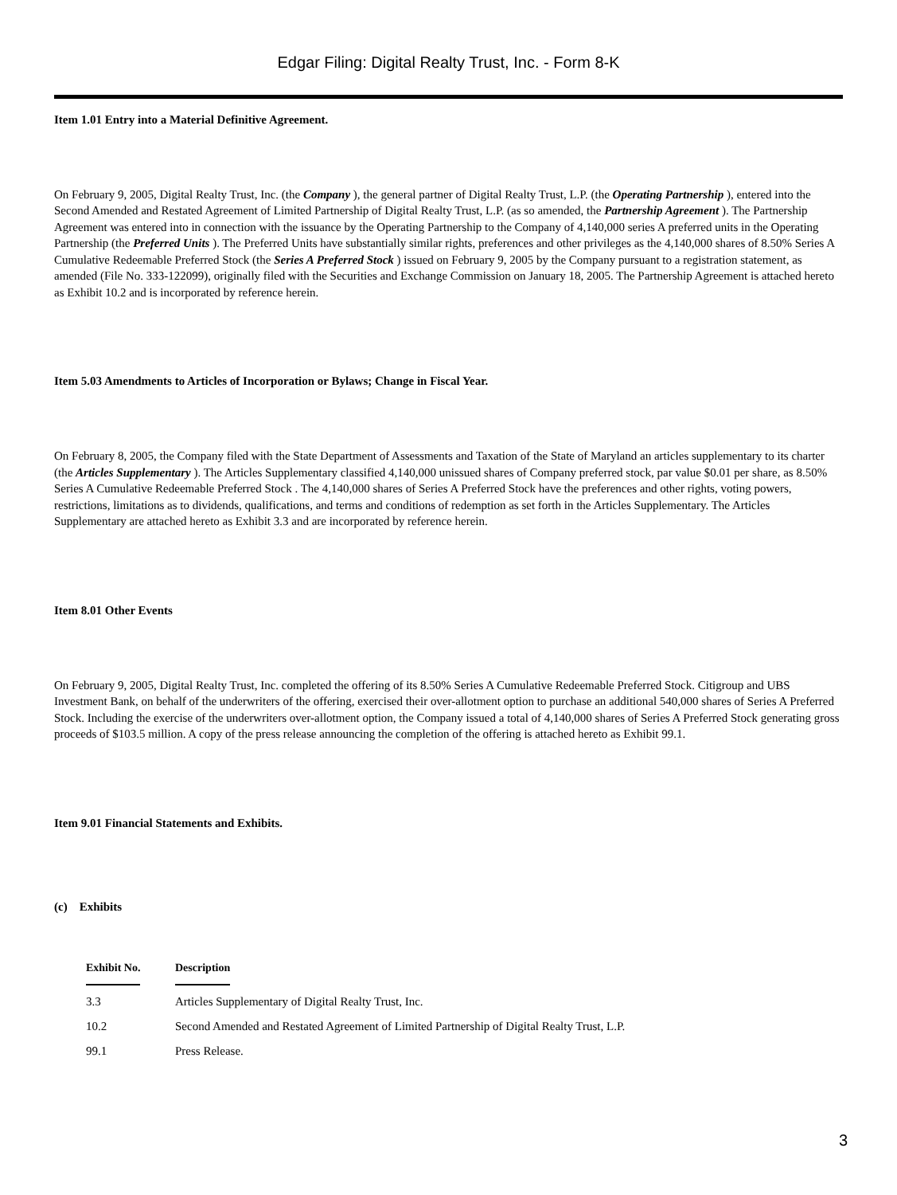Edgar Filing: Digital Realty Trust, Inc. - Form 8-K
Item 1.01 Entry into a Material Definitive Agreement.
On February 9, 2005, Digital Realty Trust, Inc. (the Company ), the general partner of Digital Realty Trust, L.P. (the Operating Partnership ), entered into the Second Amended and Restated Agreement of Limited Partnership of Digital Realty Trust, L.P. (as so amended, the Partnership Agreement ). The Partnership Agreement was entered into in connection with the issuance by the Operating Partnership to the Company of 4,140,000 series A preferred units in the Operating Partnership (the Preferred Units ). The Preferred Units have substantially similar rights, preferences and other privileges as the 4,140,000 shares of 8.50% Series A Cumulative Redeemable Preferred Stock (the Series A Preferred Stock ) issued on February 9, 2005 by the Company pursuant to a registration statement, as amended (File No. 333-122099), originally filed with the Securities and Exchange Commission on January 18, 2005. The Partnership Agreement is attached hereto as Exhibit 10.2 and is incorporated by reference herein.
Item 5.03 Amendments to Articles of Incorporation or Bylaws; Change in Fiscal Year.
On February 8, 2005, the Company filed with the State Department of Assessments and Taxation of the State of Maryland an articles supplementary to its charter (the Articles Supplementary ). The Articles Supplementary classified 4,140,000 unissued shares of Company preferred stock, par value $0.01 per share, as 8.50% Series A Cumulative Redeemable Preferred Stock . The 4,140,000 shares of Series A Preferred Stock have the preferences and other rights, voting powers, restrictions, limitations as to dividends, qualifications, and terms and conditions of redemption as set forth in the Articles Supplementary. The Articles Supplementary are attached hereto as Exhibit 3.3 and are incorporated by reference herein.
Item 8.01 Other Events
On February 9, 2005, Digital Realty Trust, Inc. completed the offering of its 8.50% Series A Cumulative Redeemable Preferred Stock. Citigroup and UBS Investment Bank, on behalf of the underwriters of the offering, exercised their over-allotment option to purchase an additional 540,000 shares of Series A Preferred Stock. Including the exercise of the underwriters over-allotment option, the Company issued a total of 4,140,000 shares of Series A Preferred Stock generating gross proceeds of $103.5 million. A copy of the press release announcing the completion of the offering is attached hereto as Exhibit 99.1.
Item 9.01 Financial Statements and Exhibits.
(c) Exhibits
| Exhibit No. | Description |
| --- | --- |
| 3.3 | Articles Supplementary of Digital Realty Trust, Inc. |
| 10.2 | Second Amended and Restated Agreement of Limited Partnership of Digital Realty Trust, L.P. |
| 99.1 | Press Release. |
3